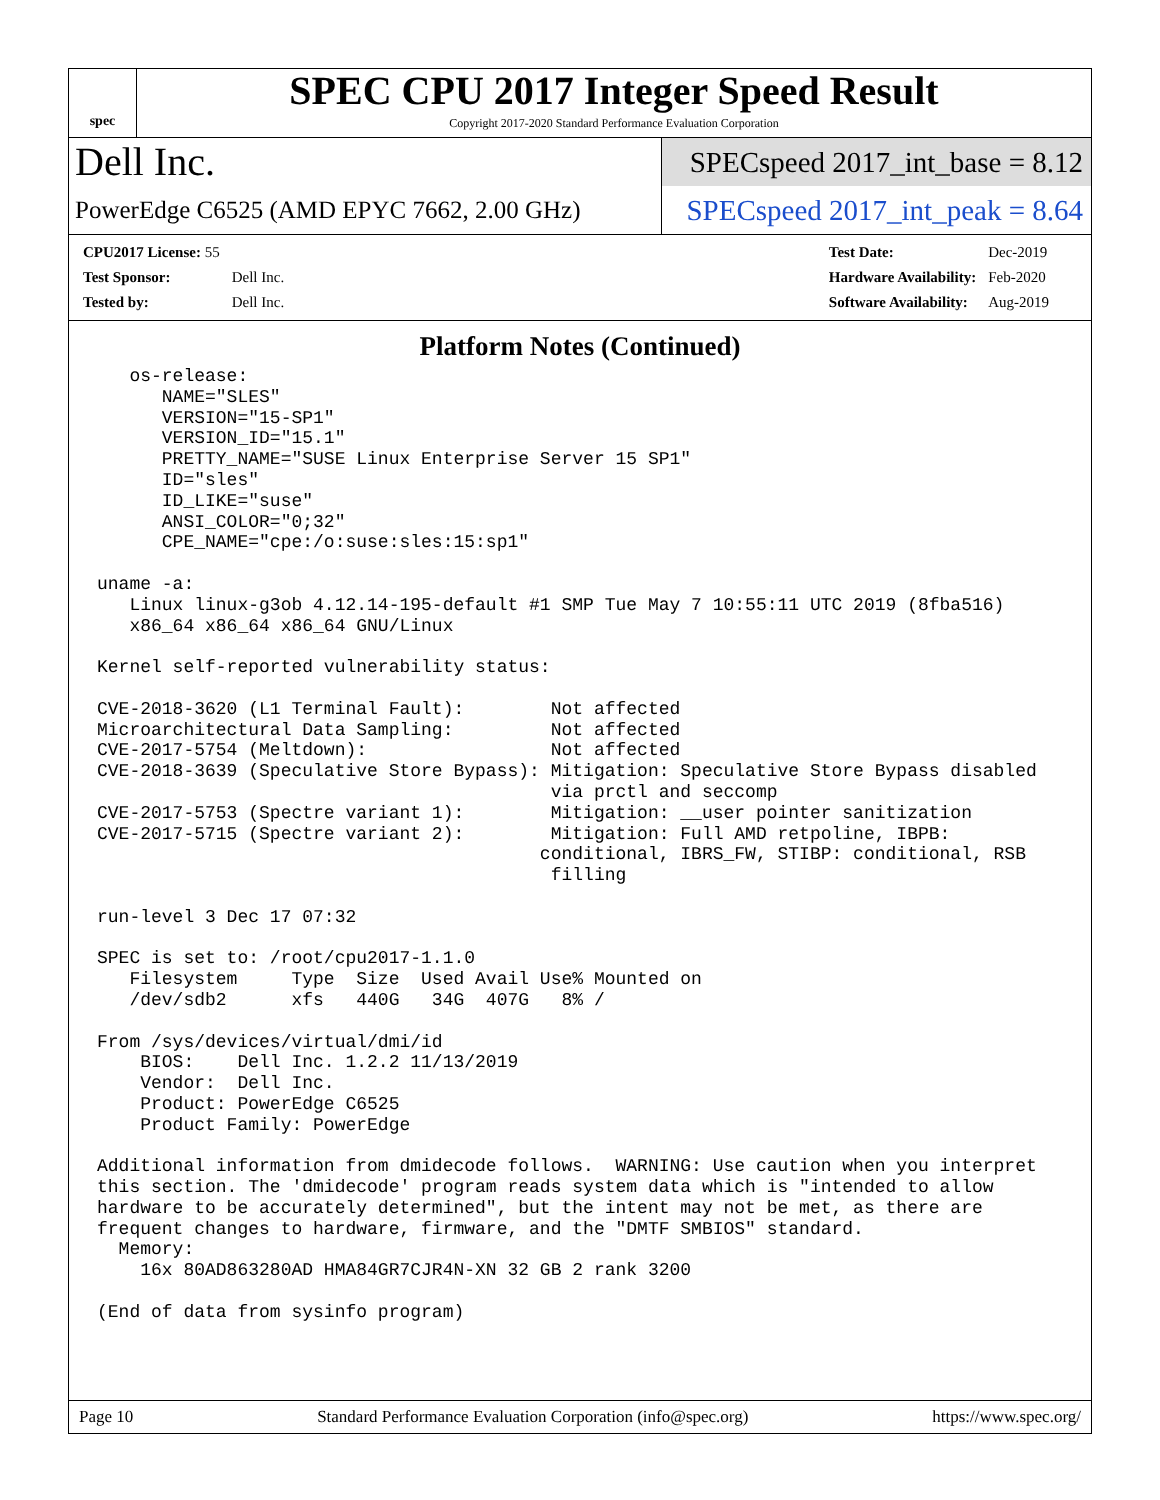spec
SPEC CPU 2017 Integer Speed Result
Copyright 2017-2020 Standard Performance Evaluation Corporation
Dell Inc.
PowerEdge C6525 (AMD EPYC 7662, 2.00 GHz)
SPECspeed 2017_int_base = 8.12
SPECspeed 2017_int_peak = 8.64
| CPU2017 License: 55 | |
| Test Sponsor: | Dell Inc. |
| Tested by: | Dell Inc. |
| Test Date: | Dec-2019 |
| Hardware Availability: | Feb-2020 |
| Software Availability: | Aug-2019 |
Platform Notes (Continued)
   os-release:
      NAME="SLES"
      VERSION="15-SP1"
      VERSION_ID="15.1"
      PRETTY_NAME="SUSE Linux Enterprise Server 15 SP1"
      ID="sles"
      ID_LIKE="suse"
      ANSI_COLOR="0;32"
      CPE_NAME="cpe:/o:suse:sles:15:sp1"

uname -a:
   Linux linux-g3ob 4.12.14-195-default #1 SMP Tue May 7 10:55:11 UTC 2019 (8fba516)
   x86_64 x86_64 x86_64 GNU/Linux

Kernel self-reported vulnerability status:

CVE-2018-3620 (L1 Terminal Fault):        Not affected
Microarchitectural Data Sampling:         Not affected
CVE-2017-5754 (Meltdown):                 Not affected
CVE-2018-3639 (Speculative Store Bypass): Mitigation: Speculative Store Bypass disabled
                                          via prctl and seccomp
CVE-2017-5753 (Spectre variant 1):        Mitigation: __user pointer sanitization
CVE-2017-5715 (Spectre variant 2):        Mitigation: Full AMD retpoline, IBPB:
                                         conditional, IBRS_FW, STIBP: conditional, RSB
                                          filling

run-level 3 Dec 17 07:32

SPEC is set to: /root/cpu2017-1.1.0
   Filesystem     Type  Size  Used Avail Use% Mounted on
   /dev/sdb2      xfs   440G   34G  407G   8% /

From /sys/devices/virtual/dmi/id
    BIOS:    Dell Inc. 1.2.2 11/13/2019
    Vendor:  Dell Inc.
    Product: PowerEdge C6525
    Product Family: PowerEdge

Additional information from dmidecode follows.  WARNING: Use caution when you interpret
this section. The 'dmidecode' program reads system data which is "intended to allow
hardware to be accurately determined", but the intent may not be met, as there are
frequent changes to hardware, firmware, and the "DMTF SMBIOS" standard.
  Memory:
    16x 80AD863280AD HMA84GR7CJR4N-XN 32 GB 2 rank 3200

(End of data from sysinfo program)
Page 10 Standard Performance Evaluation Corporation (info@spec.org) https://www.spec.org/